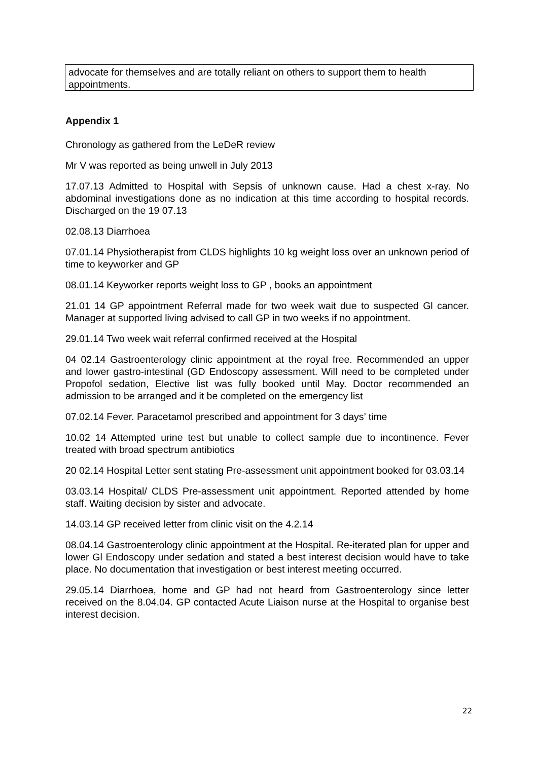advocate for themselves and are totally reliant on others to support them to health appointments.
Appendix 1
Chronology as gathered from the LeDeR review
Mr V was reported as being unwell in July 2013
17.07.13 Admitted to Hospital with Sepsis of unknown cause. Had a chest x-ray. No abdominal investigations done as no indication at this time according to hospital records. Discharged on the 19 07.13
02.08.13 Diarrhoea
07.01.14 Physiotherapist from CLDS highlights 10 kg weight loss over an unknown period of time to keyworker and GP
08.01.14 Keyworker reports weight loss to GP , books an appointment
21.01 14 GP appointment Referral made for two week wait due to suspected Gl cancer. Manager at supported living advised to call GP in two weeks if no appointment.
29.01.14 Two week wait referral confirmed received at the Hospital
04 02.14 Gastroenterology clinic appointment at the royal free. Recommended an upper and lower gastro-intestinal (GD Endoscopy assessment. Will need to be completed under Propofol sedation, Elective list was fully booked until May. Doctor recommended an admission to be arranged and it be completed on the emergency list
07.02.14 Fever. Paracetamol prescribed and appointment for 3 days’ time
10.02 14 Attempted urine test but unable to collect sample due to incontinence. Fever treated with broad spectrum antibiotics
20 02.14 Hospital Letter sent stating Pre-assessment unit appointment booked for 03.03.14
03.03.14 Hospital/ CLDS Pre-assessment unit appointment. Reported attended by home staff. Waiting decision by sister and advocate.
14.03.14 GP received letter from clinic visit on the 4.2.14
08.04.14 Gastroenterology clinic appointment at the Hospital. Re-iterated plan for upper and lower Gl Endoscopy under sedation and stated a best interest decision would have to take place. No documentation that investigation or best interest meeting occurred.
29.05.14 Diarrhoea, home and GP had not heard from Gastroenterology since letter received on the 8.04.04. GP contacted Acute Liaison nurse at the Hospital to organise best interest decision.
22